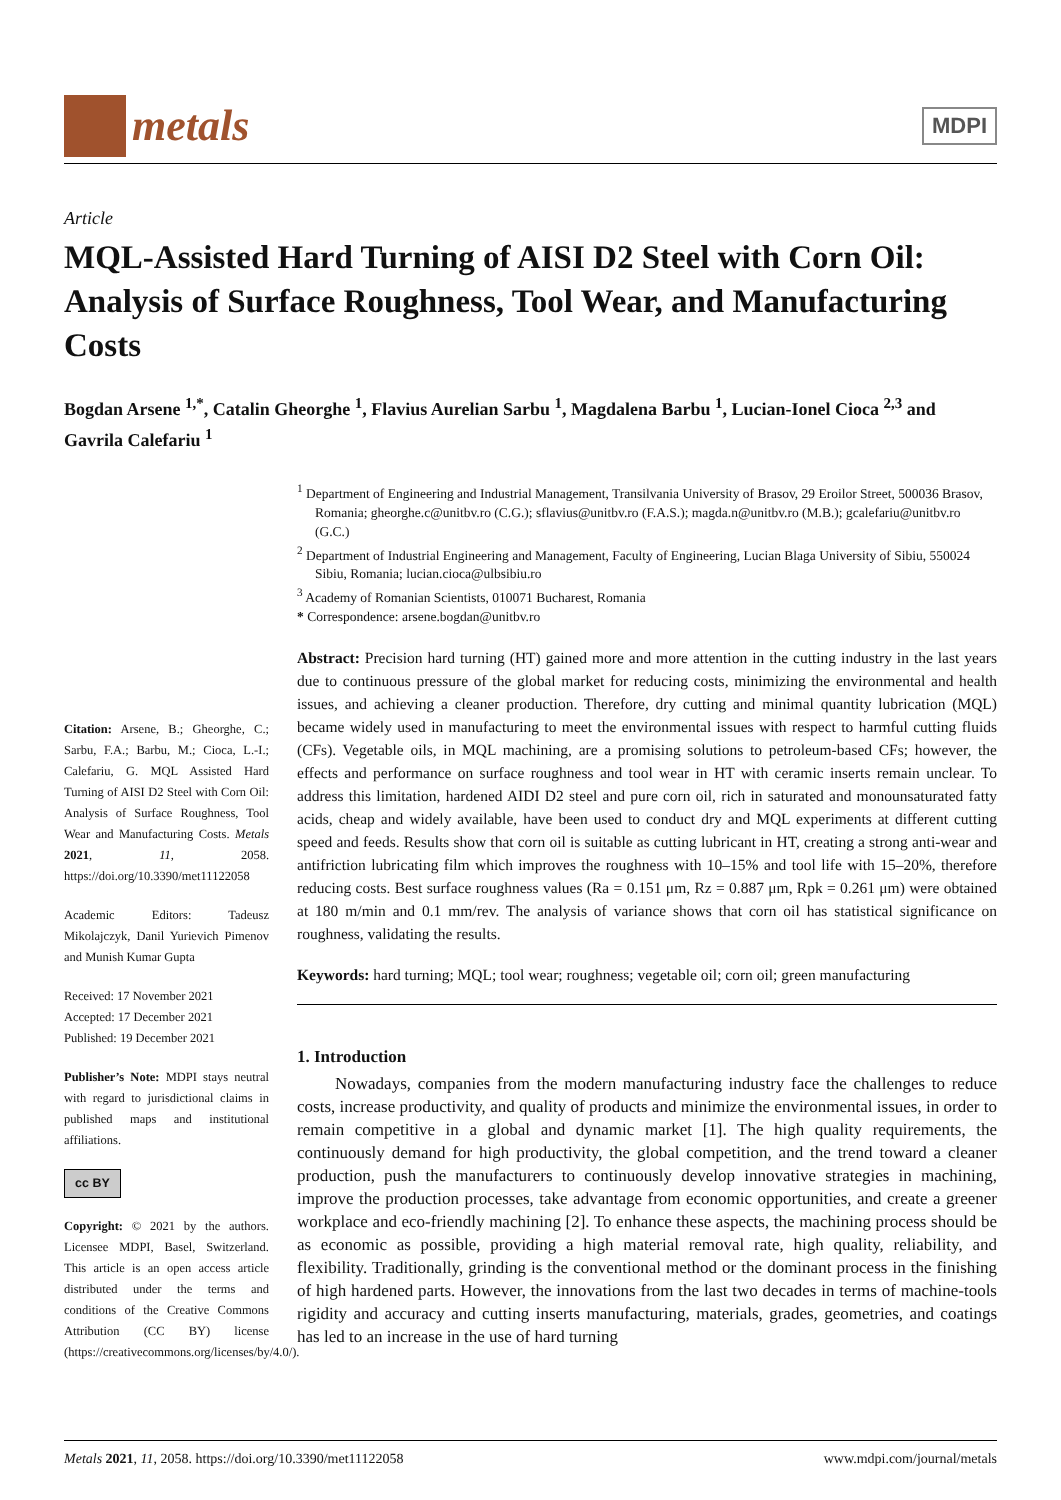metals
MDPI
Article
MQL-Assisted Hard Turning of AISI D2 Steel with Corn Oil: Analysis of Surface Roughness, Tool Wear, and Manufacturing Costs
Bogdan Arsene <sup>1,*</sup>, Catalin Gheorghe <sup>1</sup>, Flavius Aurelian Sarbu <sup>1</sup>, Magdalena Barbu <sup>1</sup>, Lucian-Ionel Cioca <sup>2,3</sup> and Gavrila Calefariu <sup>1</sup>
Citation: Arsene, B.; Gheorghe, C.; Sarbu, F.A.; Barbu, M.; Cioca, L.-I.; Calefariu, G. MQL Assisted Hard Turning of AISI D2 Steel with Corn Oil: Analysis of Surface Roughness, Tool Wear and Manufacturing Costs. Metals 2021, 11, 2058. https://doi.org/10.3390/met11122058
Academic Editors: Tadeusz Mikolajczyk, Danil Yurievich Pimenov and Munish Kumar Gupta
Received: 17 November 2021
Accepted: 17 December 2021
Published: 19 December 2021
Publisher’s Note: MDPI stays neutral with regard to jurisdictional claims in published maps and institutional affiliations.
cc BY
Copyright: © 2021 by the authors. Licensee MDPI, Basel, Switzerland. This article is an open access article distributed under the terms and conditions of the Creative Commons Attribution (CC BY) license (https://creativecommons.org/licenses/by/4.0/).
<sup>1</sup> Department of Engineering and Industrial Management, Transilvania University of Brasov, 29 Eroilor Street, 500036 Brasov, Romania; gheorghe.c@unitbv.ro (C.G.); sflavius@unitbv.ro (F.A.S.); magda.n@unitbv.ro (M.B.); gcalefariu@unitbv.ro (G.C.)
<sup>2</sup> Department of Industrial Engineering and Management, Faculty of Engineering, Lucian Blaga University of Sibiu, 550024 Sibiu, Romania; lucian.cioca@ulbsibiu.ro
<sup>3</sup> Academy of Romanian Scientists, 010071 Bucharest, Romania
* Correspondence: arsene.bogdan@unitbv.ro
Abstract: Precision hard turning (HT) gained more and more attention in the cutting industry in the last years due to continuous pressure of the global market for reducing costs, minimizing the environmental and health issues, and achieving a cleaner production. Therefore, dry cutting and minimal quantity lubrication (MQL) became widely used in manufacturing to meet the environmental issues with respect to harmful cutting fluids (CFs). Vegetable oils, in MQL machining, are a promising solutions to petroleum-based CFs; however, the effects and performance on surface roughness and tool wear in HT with ceramic inserts remain unclear. To address this limitation, hardened AIDI D2 steel and pure corn oil, rich in saturated and monounsaturated fatty acids, cheap and widely available, have been used to conduct dry and MQL experiments at different cutting speed and feeds. Results show that corn oil is suitable as cutting lubricant in HT, creating a strong anti-wear and antifriction lubricating film which improves the roughness with 10–15% and tool life with 15–20%, therefore reducing costs. Best surface roughness values (Ra = 0.151 μm, Rz = 0.887 μm, Rpk = 0.261 μm) were obtained at 180 m/min and 0.1 mm/rev. The analysis of variance shows that corn oil has statistical significance on roughness, validating the results.
Keywords: hard turning; MQL; tool wear; roughness; vegetable oil; corn oil; green manufacturing
1. Introduction
Nowadays, companies from the modern manufacturing industry face the challenges to reduce costs, increase productivity, and quality of products and minimize the environmental issues, in order to remain competitive in a global and dynamic market [1]. The high quality requirements, the continuously demand for high productivity, the global competition, and the trend toward a cleaner production, push the manufacturers to continuously develop innovative strategies in machining, improve the production processes, take advantage from economic opportunities, and create a greener workplace and eco-friendly machining [2]. To enhance these aspects, the machining process should be as economic as possible, providing a high material removal rate, high quality, reliability, and flexibility. Traditionally, grinding is the conventional method or the dominant process in the finishing of high hardened parts. However, the innovations from the last two decades in terms of machine-tools rigidity and accuracy and cutting inserts manufacturing, materials, grades, geometries, and coatings has led to an increase in the use of hard turning
Metals 2021, 11, 2058. https://doi.org/10.3390/met11122058 www.mdpi.com/journal/metals